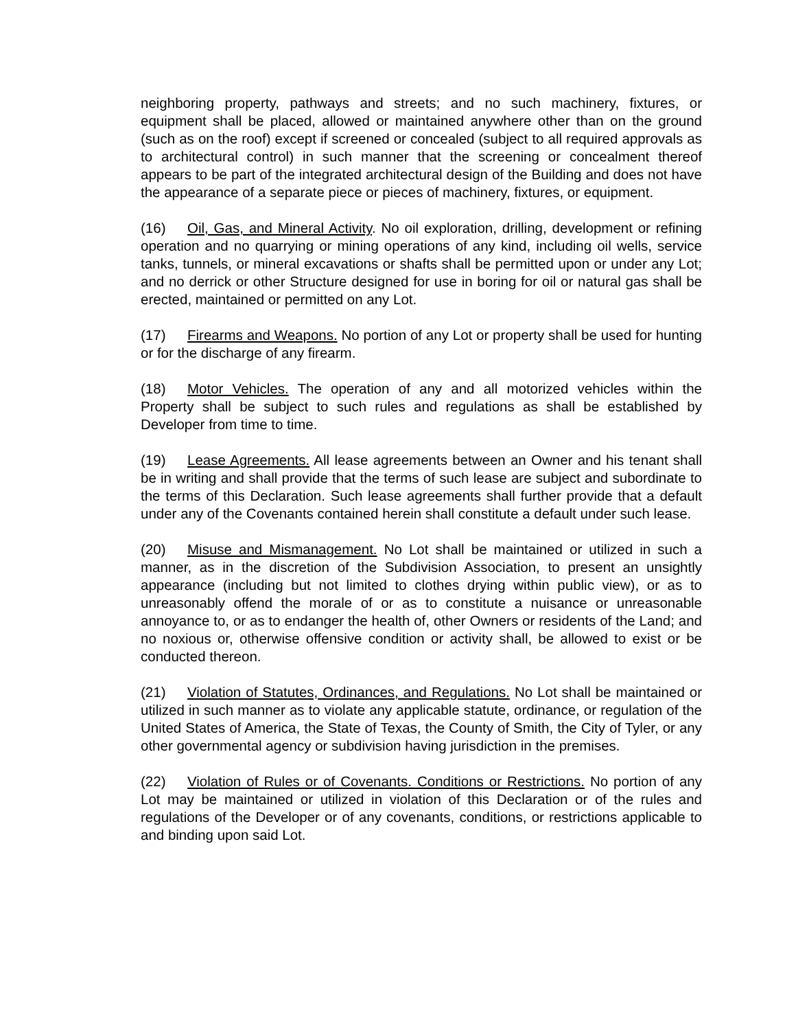neighboring property, pathways and streets; and no such machinery, fixtures, or equipment shall be placed, allowed or maintained anywhere other than on the ground (such as on the roof) except if screened or concealed (subject to all required approvals as to architectural control) in such manner that the screening or concealment thereof appears to be part of the integrated architectural design of the Building and does not have the appearance of a separate piece or pieces of machinery, fixtures, or equipment.
(16) Oil, Gas, and Mineral Activity. No oil exploration, drilling, development or refining operation and no quarrying or mining operations of any kind, including oil wells, service tanks, tunnels, or mineral excavations or shafts shall be permitted upon or under any Lot; and no derrick or other Structure designed for use in boring for oil or natural gas shall be erected, maintained or permitted on any Lot.
(17) Firearms and Weapons. No portion of any Lot or property shall be used for hunting or for the discharge of any firearm.
(18) Motor Vehicles. The operation of any and all motorized vehicles within the Property shall be subject to such rules and regulations as shall be established by Developer from time to time.
(19) Lease Agreements. All lease agreements between an Owner and his tenant shall be in writing and shall provide that the terms of such lease are subject and subordinate to the terms of this Declaration. Such lease agreements shall further provide that a default under any of the Covenants contained herein shall constitute a default under such lease.
(20) Misuse and Mismanagement. No Lot shall be maintained or utilized in such a manner, as in the discretion of the Subdivision Association, to present an unsightly appearance (including but not limited to clothes drying within public view), or as to unreasonably offend the morale of or as to constitute a nuisance or unreasonable annoyance to, or as to endanger the health of, other Owners or residents of the Land; and no noxious or, otherwise offensive condition or activity shall, be allowed to exist or be conducted thereon.
(21) Violation of Statutes, Ordinances, and Regulations. No Lot shall be maintained or utilized in such manner as to violate any applicable statute, ordinance, or regulation of the United States of America, the State of Texas, the County of Smith, the City of Tyler, or any other governmental agency or subdivision having jurisdiction in the premises.
(22) Violation of Rules or of Covenants. Conditions or Restrictions. No portion of any Lot may be maintained or utilized in violation of this Declaration or of the rules and regulations of the Developer or of any covenants, conditions, or restrictions applicable to and binding upon said Lot.